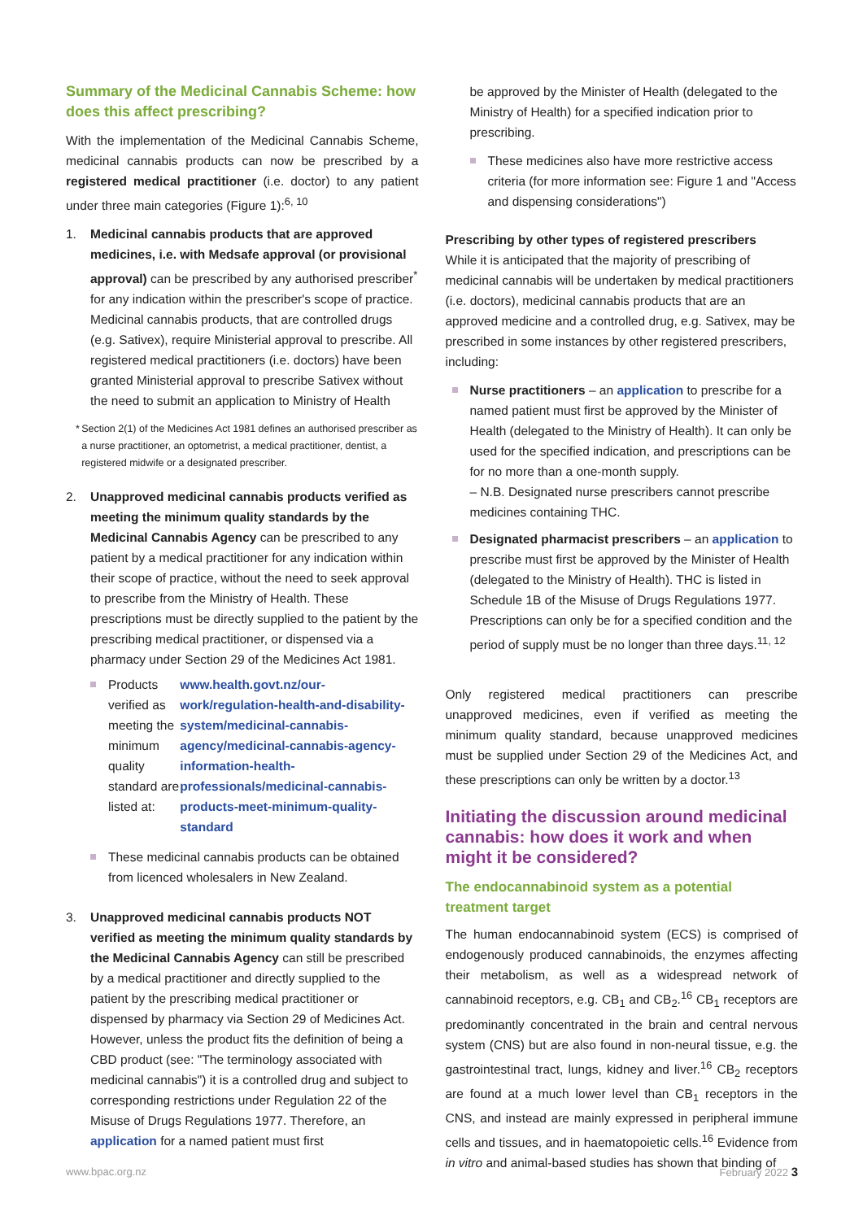Summary of the Medicinal Cannabis Scheme: how does this affect prescribing?
With the implementation of the Medicinal Cannabis Scheme, medicinal cannabis products can now be prescribed by a registered medical practitioner (i.e. doctor) to any patient under three main categories (Figure 1):<sup>6, 10</sup>
1. Medicinal cannabis products that are approved medicines, i.e. with Medsafe approval (or provisional approval) can be prescribed by any authorised prescriber<sup>*</sup> for any indication within the prescriber's scope of practice. Medicinal cannabis products, that are controlled drugs (e.g. Sativex), require Ministerial approval to prescribe. All registered medical practitioners (i.e. doctors) have been granted Ministerial approval to prescribe Sativex without the need to submit an application to Ministry of Health
* Section 2(1) of the Medicines Act 1981 defines an authorised prescriber as a nurse practitioner, an optometrist, a medical practitioner, dentist, a registered midwife or a designated prescriber.
2. Unapproved medicinal cannabis products verified as meeting the minimum quality standards by the Medicinal Cannabis Agency can be prescribed to any patient by a medical practitioner for any indication within their scope of practice, without the need to seek approval to prescribe from the Ministry of Health. These prescriptions must be directly supplied to the patient by the prescribing medical practitioner, or dispensed via a pharmacy under Section 29 of the Medicines Act 1981.
Products verified as meeting the minimum quality standard are listed at: www.health.govt.nz/our-work/regulation-health-and-disability-system/medicinal-cannabis-agency/medicinal-cannabis-agency-information-health-professionals/medicinal-cannabis-products-meet-minimum-quality-standard
These medicinal cannabis products can be obtained from licenced wholesalers in New Zealand.
3. Unapproved medicinal cannabis products NOT verified as meeting the minimum quality standards by the Medicinal Cannabis Agency can still be prescribed by a medical practitioner and directly supplied to the patient by the prescribing medical practitioner or dispensed by pharmacy via Section 29 of Medicines Act. However, unless the product fits the definition of being a CBD product (see: "The terminology associated with medicinal cannabis") it is a controlled drug and subject to corresponding restrictions under Regulation 22 of the Misuse of Drugs Regulations 1977. Therefore, an application for a named patient must first
be approved by the Minister of Health (delegated to the Ministry of Health) for a specified indication prior to prescribing.
These medicines also have more restrictive access criteria (for more information see: Figure 1 and "Access and dispensing considerations")
Prescribing by other types of registered prescribers
While it is anticipated that the majority of prescribing of medicinal cannabis will be undertaken by medical practitioners (i.e. doctors), medicinal cannabis products that are an approved medicine and a controlled drug, e.g. Sativex, may be prescribed in some instances by other registered prescribers, including:
Nurse practitioners – an application to prescribe for a named patient must first be approved by the Minister of Health (delegated to the Ministry of Health). It can only be used for the specified indication, and prescriptions can be for no more than a one-month supply.
– N.B. Designated nurse prescribers cannot prescribe medicines containing THC.
Designated pharmacist prescribers – an application to prescribe must first be approved by the Minister of Health (delegated to the Ministry of Health). THC is listed in Schedule 1B of the Misuse of Drugs Regulations 1977. Prescriptions can only be for a specified condition and the period of supply must be no longer than three days.<sup>11, 12</sup>
Only registered medical practitioners can prescribe unapproved medicines, even if verified as meeting the minimum quality standard, because unapproved medicines must be supplied under Section 29 of the Medicines Act, and these prescriptions can only be written by a doctor.<sup>13</sup>
Initiating the discussion around medicinal cannabis: how does it work and when might it be considered?
The endocannabinoid system as a potential treatment target
The human endocannabinoid system (ECS) is comprised of endogenously produced cannabinoids, the enzymes affecting their metabolism, as well as a widespread network of cannabinoid receptors, e.g. CB<sub>1</sub> and CB<sub>2</sub>.<sup>16</sup> CB<sub>1</sub> receptors are predominantly concentrated in the brain and central nervous system (CNS) but are also found in non-neural tissue, e.g. the gastrointestinal tract, lungs, kidney and liver.<sup>16</sup> CB<sub>2</sub> receptors are found at a much lower level than CB<sub>1</sub> receptors in the CNS, and instead are mainly expressed in peripheral immune cells and tissues, and in haematopoietic cells.<sup>16</sup> Evidence from in vitro and animal-based studies has shown that binding of
www.bpac.org.nz February 2022 3